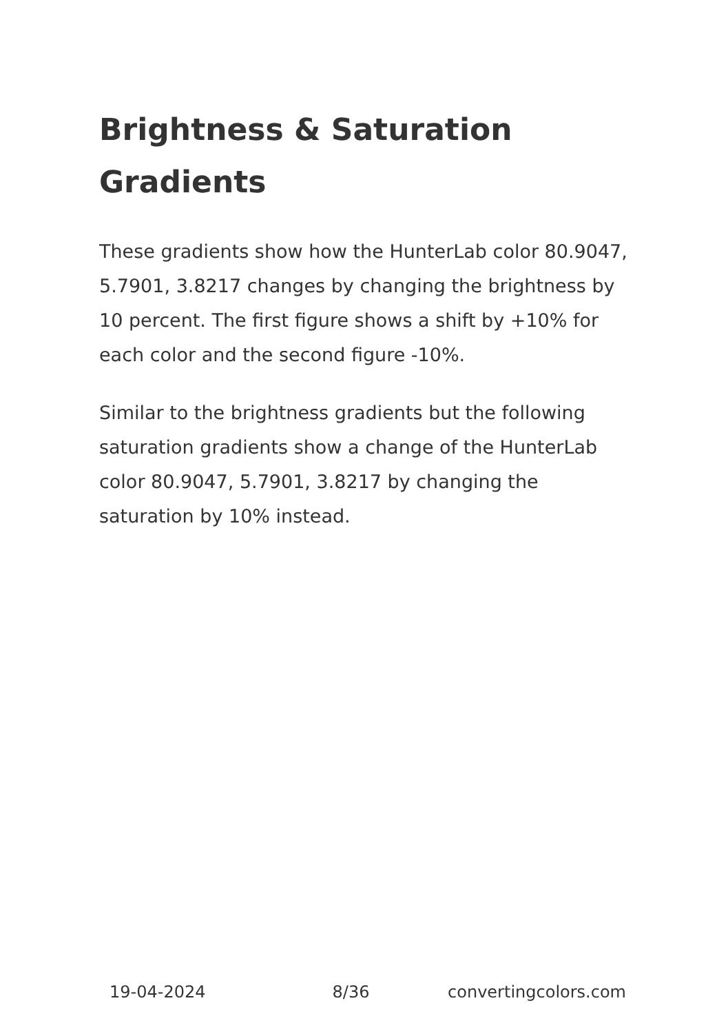Brightness & Saturation Gradients
These gradients show how the HunterLab color 80.9047, 5.7901, 3.8217 changes by changing the brightness by 10 percent. The first figure shows a shift by +10% for each color and the second figure -10%.
Similar to the brightness gradients but the following saturation gradients show a change of the HunterLab color 80.9047, 5.7901, 3.8217 by changing the saturation by 10% instead.
19-04-2024 8/36 convertingcolors.com